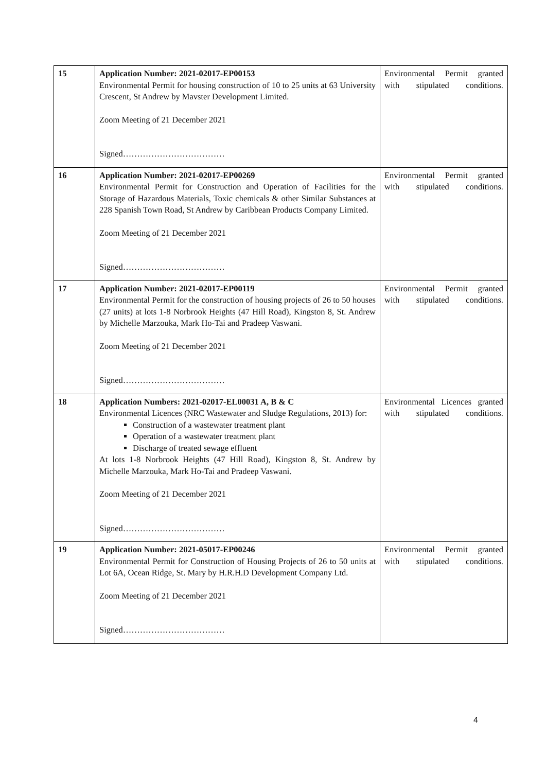| 15 | Application Number: 2021-02017-EP00153 Environmental Permit for housing construction of 10 to 25 units at 63 University Crescent, St Andrew by Mavster Development Limited. Zoom Meeting of 21 December 2021 Signed……………………………… | Environmental Permit granted with stipulated conditions. |
| 16 | Application Number: 2021-02017-EP00269 Environmental Permit for Construction and Operation of Facilities for the Storage of Hazardous Materials, Toxic chemicals & other Similar Substances at 228 Spanish Town Road, St Andrew by Caribbean Products Company Limited. Zoom Meeting of 21 December 2021 Signed……………………………… | Environmental Permit granted with stipulated conditions. |
| 17 | Application Number: 2021-02017-EP00119 Environmental Permit for the construction of housing projects of 26 to 50 houses (27 units) at lots 1-8 Norbrook Heights (47 Hill Road), Kingston 8, St. Andrew by Michelle Marzouka, Mark Ho-Tai and Pradeep Vaswani. Zoom Meeting of 21 December 2021 Signed……………………………… | Environmental Permit granted with stipulated conditions. |
| 18 | Application Numbers: 2021-02017-EL00031 A, B & C Environmental Licences (NRC Wastewater and Sludge Regulations, 2013) for: Construction of a wastewater treatment plant Operation of a wastewater treatment plant Discharge of treated sewage effluent At lots 1-8 Norbrook Heights (47 Hill Road), Kingston 8, St. Andrew by Michelle Marzouka, Mark Ho-Tai and Pradeep Vaswani. Zoom Meeting of 21 December 2021 Signed……………………………… | Environmental Licences granted with stipulated conditions. |
| 19 | Application Number: 2021-05017-EP00246 Environmental Permit for Construction of Housing Projects of 26 to 50 units at Lot 6A, Ocean Ridge, St. Mary by H.R.H.D Development Company Ltd. Zoom Meeting of 21 December 2021 Signed……………………………… | Environmental Permit granted with stipulated conditions. |
4